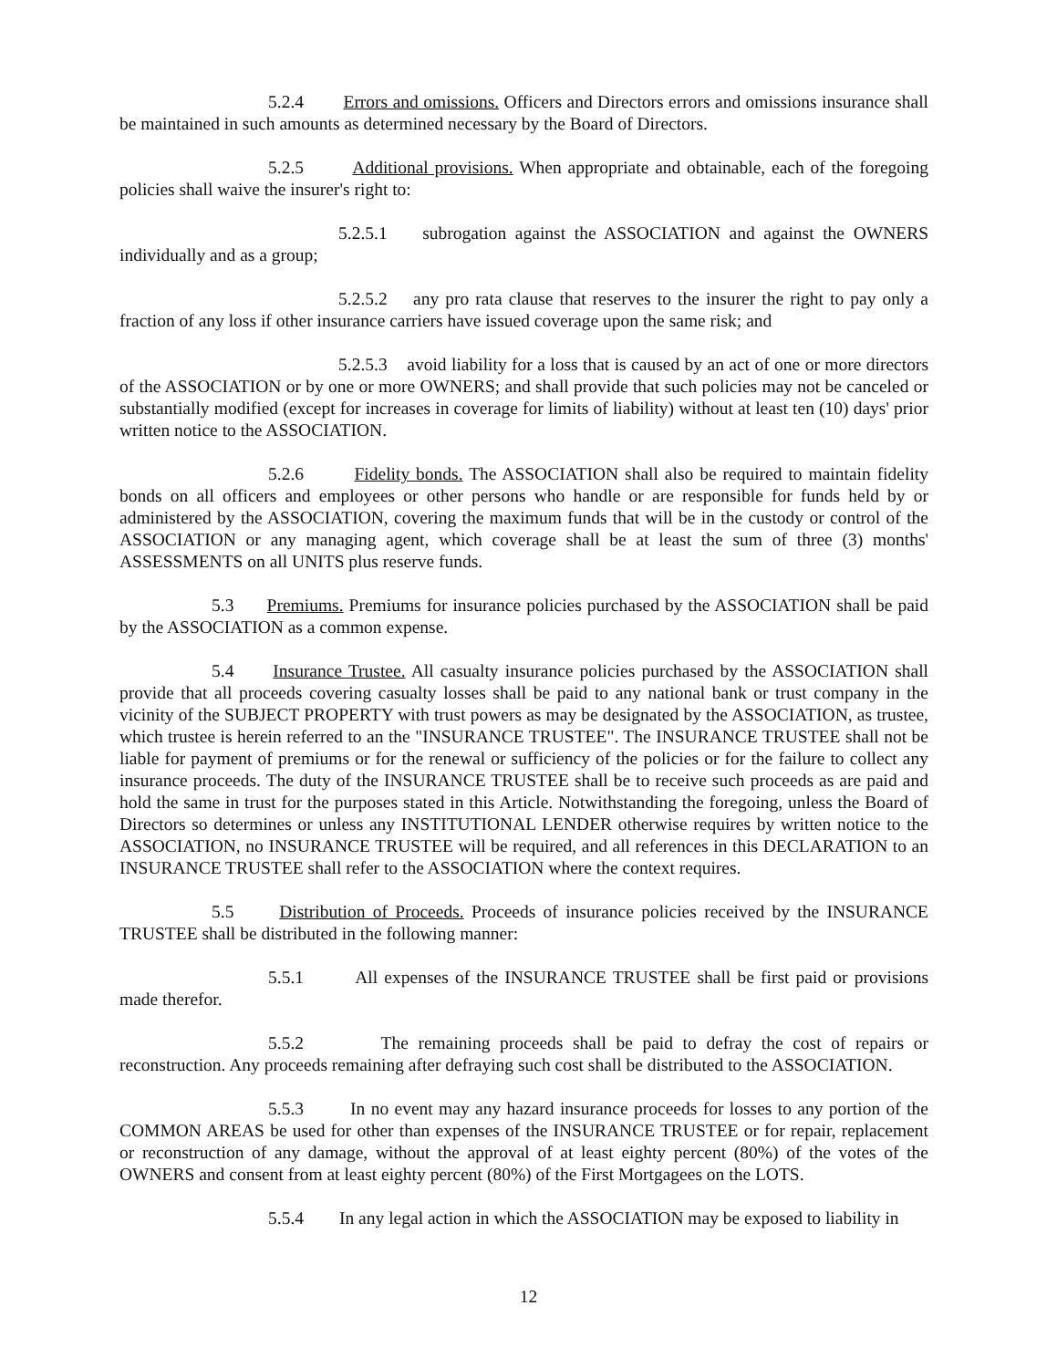5.2.4 Errors and omissions. Officers and Directors errors and omissions insurance shall be maintained in such amounts as determined necessary by the Board of Directors.
5.2.5 Additional provisions. When appropriate and obtainable, each of the foregoing policies shall waive the insurer's right to:
5.2.5.1 subrogation against the ASSOCIATION and against the OWNERS individually and as a group;
5.2.5.2 any pro rata clause that reserves to the insurer the right to pay only a fraction of any loss if other insurance carriers have issued coverage upon the same risk; and
5.2.5.3 avoid liability for a loss that is caused by an act of one or more directors of the ASSOCIATION or by one or more OWNERS; and shall provide that such policies may not be canceled or substantially modified (except for increases in coverage for limits of liability) without at least ten (10) days' prior written notice to the ASSOCIATION.
5.2.6 Fidelity bonds. The ASSOCIATION shall also be required to maintain fidelity bonds on all officers and employees or other persons who handle or are responsible for funds held by or administered by the ASSOCIATION, covering the maximum funds that will be in the custody or control of the ASSOCIATION or any managing agent, which coverage shall be at least the sum of three (3) months' ASSESSMENTS on all UNITS plus reserve funds.
5.3 Premiums. Premiums for insurance policies purchased by the ASSOCIATION shall be paid by the ASSOCIATION as a common expense.
5.4 Insurance Trustee. All casualty insurance policies purchased by the ASSOCIATION shall provide that all proceeds covering casualty losses shall be paid to any national bank or trust company in the vicinity of the SUBJECT PROPERTY with trust powers as may be designated by the ASSOCIATION, as trustee, which trustee is herein referred to an the "INSURANCE TRUSTEE". The INSURANCE TRUSTEE shall not be liable for payment of premiums or for the renewal or sufficiency of the policies or for the failure to collect any insurance proceeds. The duty of the INSURANCE TRUSTEE shall be to receive such proceeds as are paid and hold the same in trust for the purposes stated in this Article. Notwithstanding the foregoing, unless the Board of Directors so determines or unless any INSTITUTIONAL LENDER otherwise requires by written notice to the ASSOCIATION, no INSURANCE TRUSTEE will be required, and all references in this DECLARATION to an INSURANCE TRUSTEE shall refer to the ASSOCIATION where the context requires.
5.5 Distribution of Proceeds. Proceeds of insurance policies received by the INSURANCE TRUSTEE shall be distributed in the following manner:
5.5.1 All expenses of the INSURANCE TRUSTEE shall be first paid or provisions made therefor.
5.5.2 The remaining proceeds shall be paid to defray the cost of repairs or reconstruction. Any proceeds remaining after defraying such cost shall be distributed to the ASSOCIATION.
5.5.3 In no event may any hazard insurance proceeds for losses to any portion of the COMMON AREAS be used for other than expenses of the INSURANCE TRUSTEE or for repair, replacement or reconstruction of any damage, without the approval of at least eighty percent (80%) of the votes of the OWNERS and consent from at least eighty percent (80%) of the First Mortgagees on the LOTS.
5.5.4 In any legal action in which the ASSOCIATION may be exposed to liability in
12